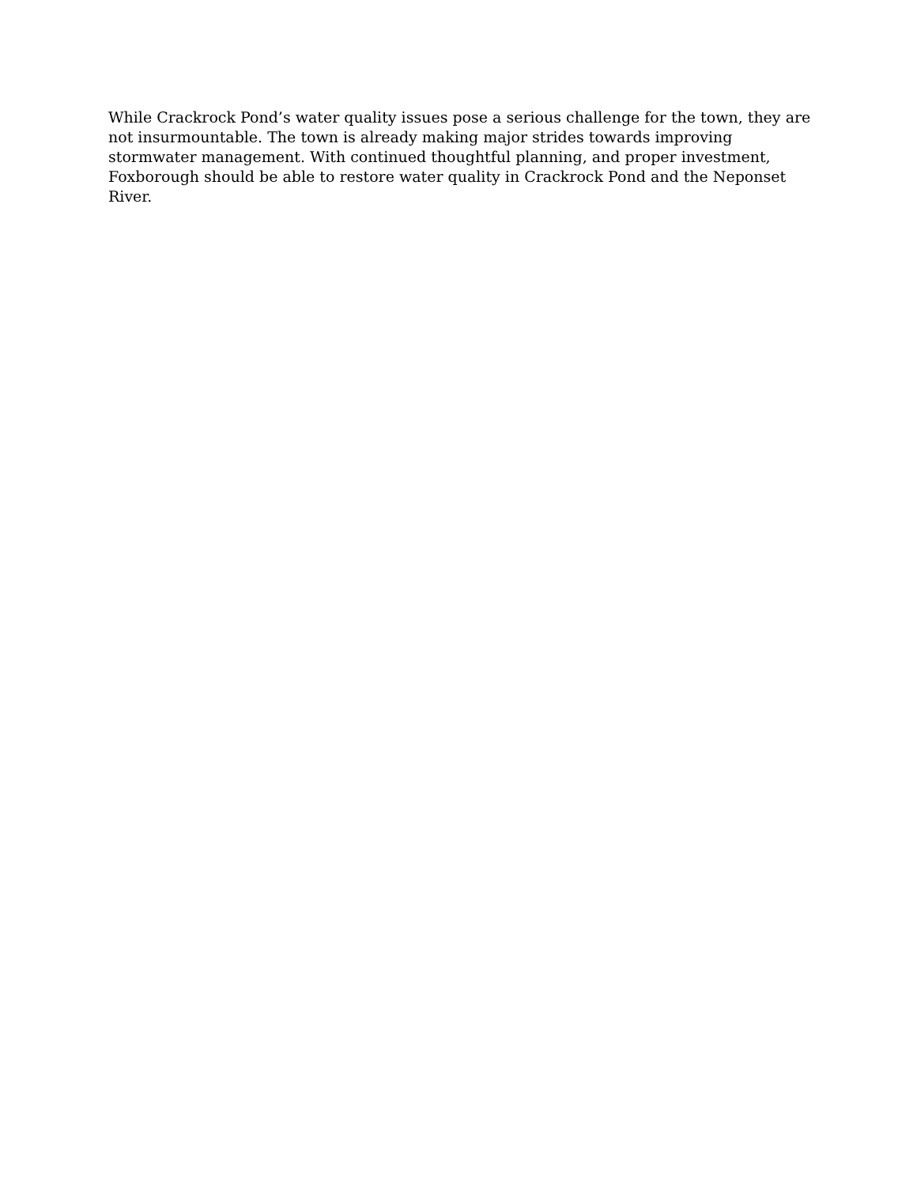While Crackrock Pond’s water quality issues pose a serious challenge for the town, they are not insurmountable. The town is already making major strides towards improving stormwater management. With continued thoughtful planning, and proper investment, Foxborough should be able to restore water quality in Crackrock Pond and the Neponset River.